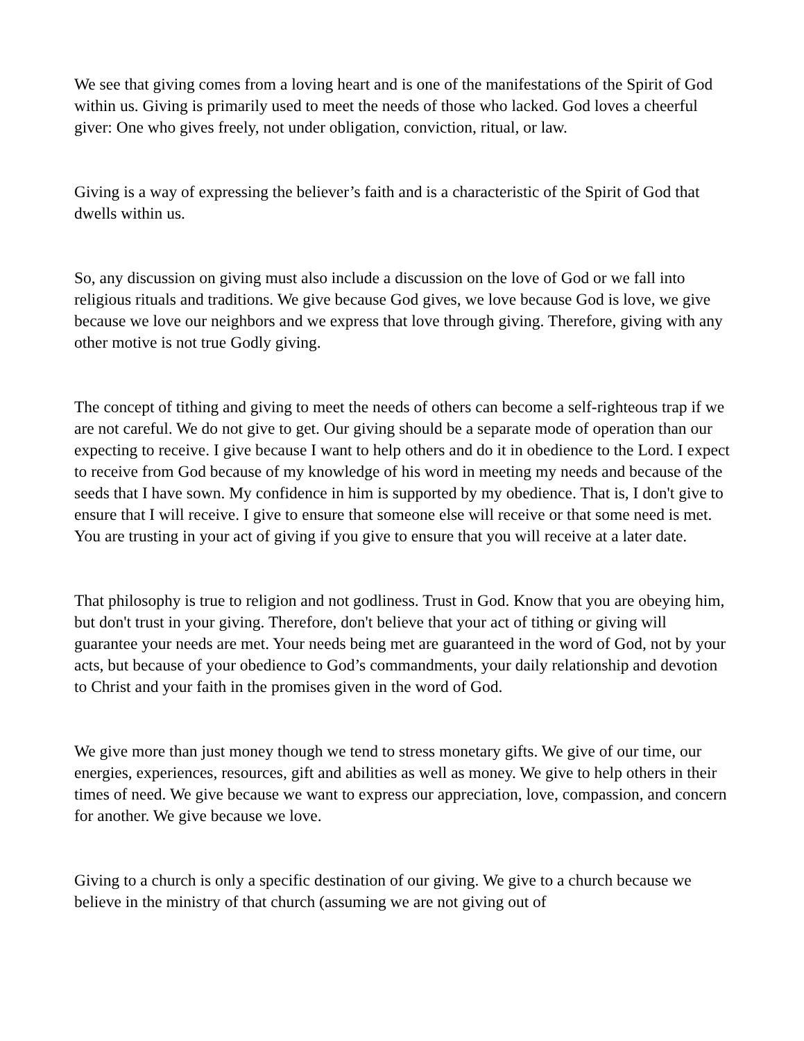We see that giving comes from a loving heart and is one of the manifestations of the Spirit of God within us. Giving is primarily used to meet the needs of those who lacked. God loves a cheerful giver: One who gives freely, not under obligation, conviction, ritual, or law.
Giving is a way of expressing the believer’s faith and is a characteristic of the Spirit of God that dwells within us.
So, any discussion on giving must also include a discussion on the love of God or we fall into religious rituals and traditions. We give because God gives, we love because God is love, we give because we love our neighbors and we express that love through giving. Therefore, giving with any other motive is not true Godly giving.
The concept of tithing and giving to meet the needs of others can become a self-righteous trap if we are not careful. We do not give to get. Our giving should be a separate mode of operation than our expecting to receive. I give because I want to help others and do it in obedience to the Lord. I expect to receive from God because of my knowledge of his word in meeting my needs and because of the seeds that I have sown. My confidence in him is supported by my obedience. That is, I don't give to ensure that I will receive. I give to ensure that someone else will receive or that some need is met. You are trusting in your act of giving if you give to ensure that you will receive at a later date.
That philosophy is true to religion and not godliness. Trust in God. Know that you are obeying him, but don't trust in your giving. Therefore, don't believe that your act of tithing or giving will guarantee your needs are met. Your needs being met are guaranteed in the word of God, not by your acts, but because of your obedience to God’s commandments, your daily relationship and devotion to Christ and your faith in the promises given in the word of God.
We give more than just money though we tend to stress monetary gifts. We give of our time, our energies, experiences, resources, gift and abilities as well as money. We give to help others in their times of need. We give because we want to express our appreciation, love, compassion, and concern for another. We give because we love.
Giving to a church is only a specific destination of our giving. We give to a church because we believe in the ministry of that church (assuming we are not giving out of